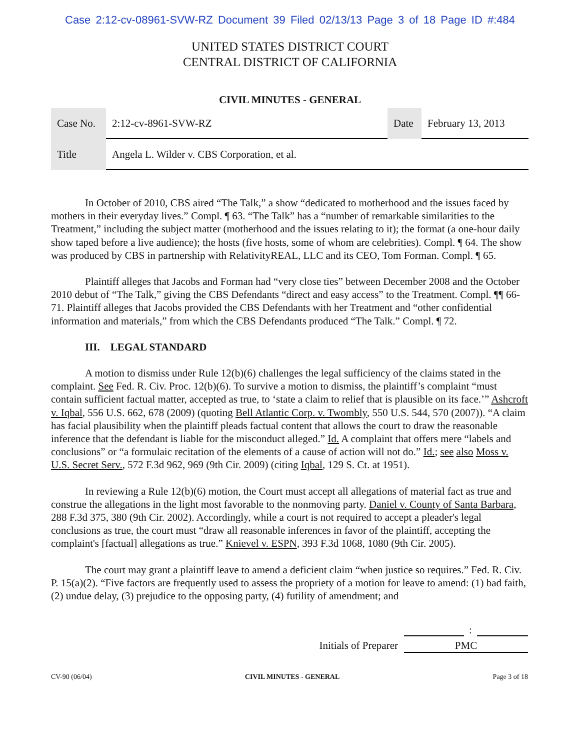Case 2:12-cv-08961-SVW-RZ Document 39 Filed 02/13/13 Page 3 of 18 Page ID #:484
UNITED STATES DISTRICT COURT
CENTRAL DISTRICT OF CALIFORNIA
CIVIL MINUTES - GENERAL
| Case No. | 2:12-cv-8961-SVW-RZ | Date | February 13, 2013 |
| Title | Angela L. Wilder v. CBS Corporation, et al. | | |
In October of 2010, CBS aired “The Talk,” a show “dedicated to motherhood and the issues faced by mothers in their everyday lives.” Compl. ¶ 63. “The Talk” has a “number of remarkable similarities to the Treatment,” including the subject matter (motherhood and the issues relating to it); the format (a one-hour daily show taped before a live audience); the hosts (five hosts, some of whom are celebrities). Compl. ¶ 64. The show was produced by CBS in partnership with RelativityREAL, LLC and its CEO, Tom Forman. Compl. ¶ 65.
Plaintiff alleges that Jacobs and Forman had “very close ties” between December 2008 and the October 2010 debut of “The Talk,” giving the CBS Defendants “direct and easy access” to the Treatment. Compl. ¶¶ 66-71. Plaintiff alleges that Jacobs provided the CBS Defendants with her Treatment and “other confidential information and materials,” from which the CBS Defendants produced “The Talk.” Compl. ¶ 72.
III. LEGAL STANDARD
A motion to dismiss under Rule 12(b)(6) challenges the legal sufficiency of the claims stated in the complaint. See Fed. R. Civ. Proc. 12(b)(6). To survive a motion to dismiss, the plaintiff’s complaint “must contain sufficient factual matter, accepted as true, to ‘state a claim to relief that is plausible on its face.’” Ashcroft v. Iqbal, 556 U.S. 662, 678 (2009) (quoting Bell Atlantic Corp. v. Twombly, 550 U.S. 544, 570 (2007)). “A claim has facial plausibility when the plaintiff pleads factual content that allows the court to draw the reasonable inference that the defendant is liable for the misconduct alleged.” Id. A complaint that offers mere “labels and conclusions” or “a formulaic recitation of the elements of a cause of action will not do.” Id.; see also Moss v. U.S. Secret Serv., 572 F.3d 962, 969 (9th Cir. 2009) (citing Iqbal, 129 S. Ct. at 1951).
In reviewing a Rule 12(b)(6) motion, the Court must accept all allegations of material fact as true and construe the allegations in the light most favorable to the nonmoving party. Daniel v. County of Santa Barbara, 288 F.3d 375, 380 (9th Cir. 2002). Accordingly, while a court is not required to accept a pleader's legal conclusions as true, the court must “draw all reasonable inferences in favor of the plaintiff, accepting the complaint's [factual] allegations as true.” Knievel v. ESPN, 393 F.3d 1068, 1080 (9th Cir. 2005).
The court may grant a plaintiff leave to amend a deficient claim “when justice so requires.” Fed. R. Civ. P. 15(a)(2). “Five factors are frequently used to assess the propriety of a motion for leave to amend: (1) bad faith, (2) undue delay, (3) prejudice to the opposing party, (4) futility of amendment; and
:
Initials of Preparer PMC
CV-90 (06/04) CIVIL MINUTES - GENERAL Page 3 of 18